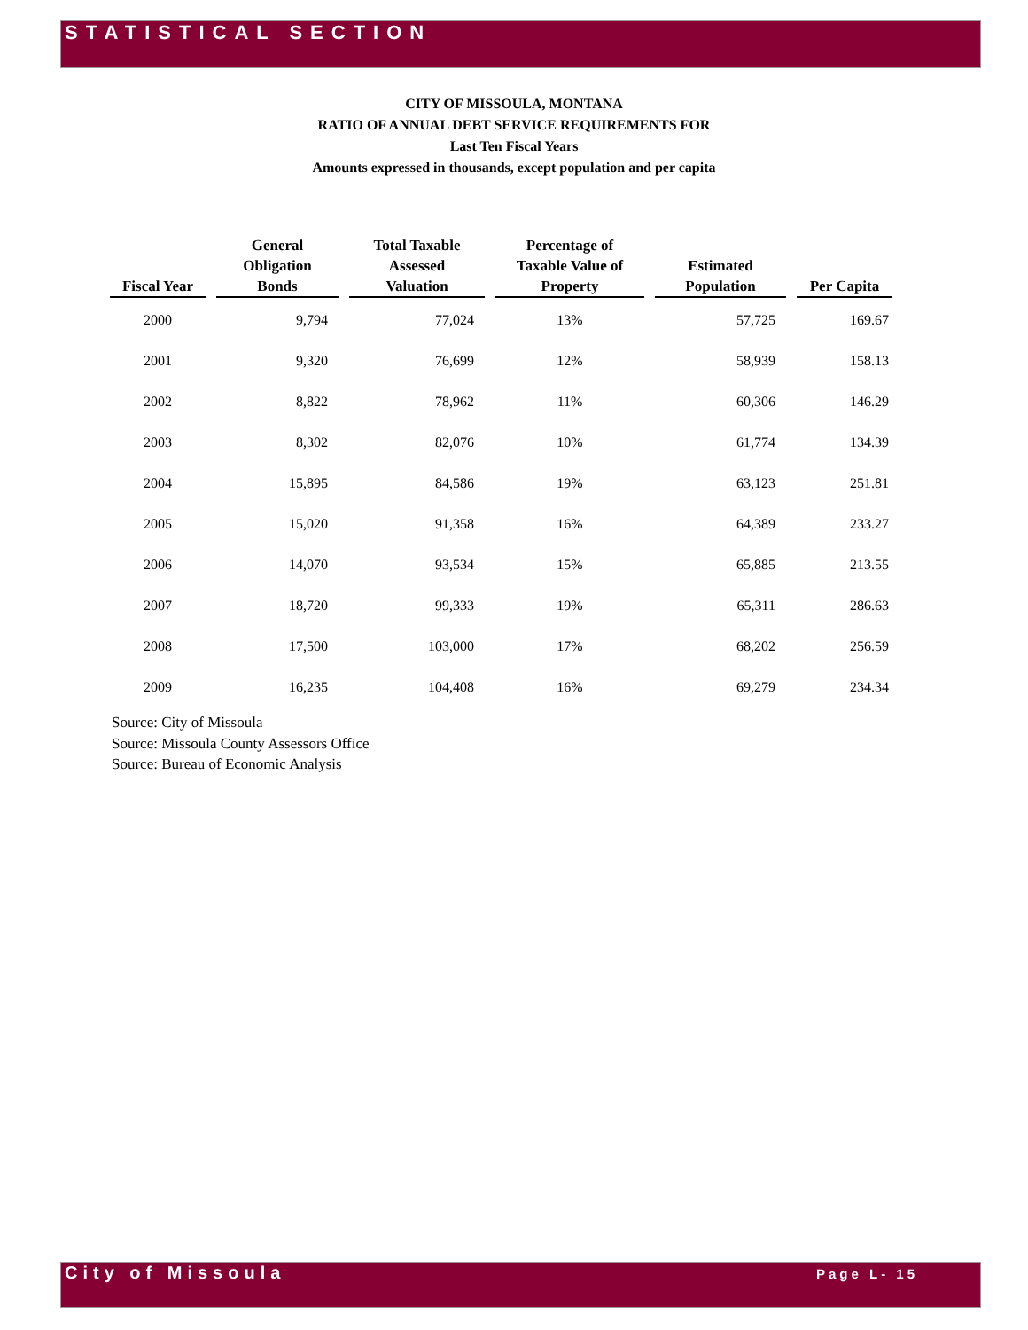STATISTICAL SECTION
CITY OF MISSOULA, MONTANA
RATIO OF ANNUAL DEBT SERVICE REQUIREMENTS FOR
Last Ten Fiscal Years
Amounts expressed in thousands, except population and per capita
| Fiscal Year | General Obligation Bonds | Total Taxable Assessed Valuation | Percentage of Taxable Value of Property | Estimated Population | Per Capita |
| --- | --- | --- | --- | --- | --- |
| 2000 | 9,794 | 77,024 | 13% | 57,725 | 169.67 |
| 2001 | 9,320 | 76,699 | 12% | 58,939 | 158.13 |
| 2002 | 8,822 | 78,962 | 11% | 60,306 | 146.29 |
| 2003 | 8,302 | 82,076 | 10% | 61,774 | 134.39 |
| 2004 | 15,895 | 84,586 | 19% | 63,123 | 251.81 |
| 2005 | 15,020 | 91,358 | 16% | 64,389 | 233.27 |
| 2006 | 14,070 | 93,534 | 15% | 65,885 | 213.55 |
| 2007 | 18,720 | 99,333 | 19% | 65,311 | 286.63 |
| 2008 | 17,500 | 103,000 | 17% | 68,202 | 256.59 |
| 2009 | 16,235 | 104,408 | 16% | 69,279 | 234.34 |
Source: City of Missoula
Source: Missoula County Assessors Office
Source: Bureau of Economic Analysis
City of Missoula Page L- 15